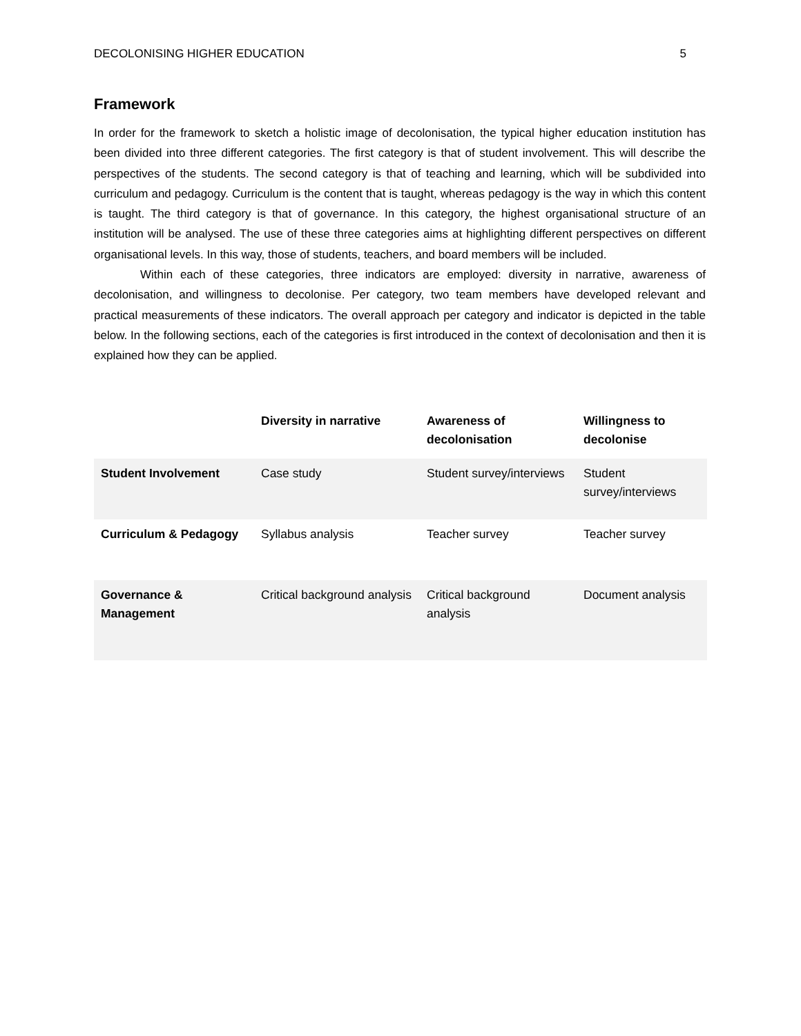DECOLONISING HIGHER EDUCATION 5
Framework
In order for the framework to sketch a holistic image of decolonisation, the typical higher education institution has been divided into three different categories. The first category is that of student involvement. This will describe the perspectives of the students. The second category is that of teaching and learning, which will be subdivided into curriculum and pedagogy. Curriculum is the content that is taught, whereas pedagogy is the way in which this content is taught. The third category is that of governance. In this category, the highest organisational structure of an institution will be analysed. The use of these three categories aims at highlighting different perspectives on different organisational levels. In this way, those of students, teachers, and board members will be included.
Within each of these categories, three indicators are employed: diversity in narrative, awareness of decolonisation, and willingness to decolonise. Per category, two team members have developed relevant and practical measurements of these indicators. The overall approach per category and indicator is depicted in the table below. In the following sections, each of the categories is first introduced in the context of decolonisation and then it is explained how they can be applied.
| | Diversity in narrative | Awareness of decolonisation | Willingness to decolonise |
| --- | --- | --- | --- |
| Student Involvement | Case study | Student survey/interviews | Student survey/interviews |
| Curriculum & Pedagogy | Syllabus analysis | Teacher survey | Teacher survey |
| Governance & Management | Critical background analysis | Critical background analysis | Document analysis |